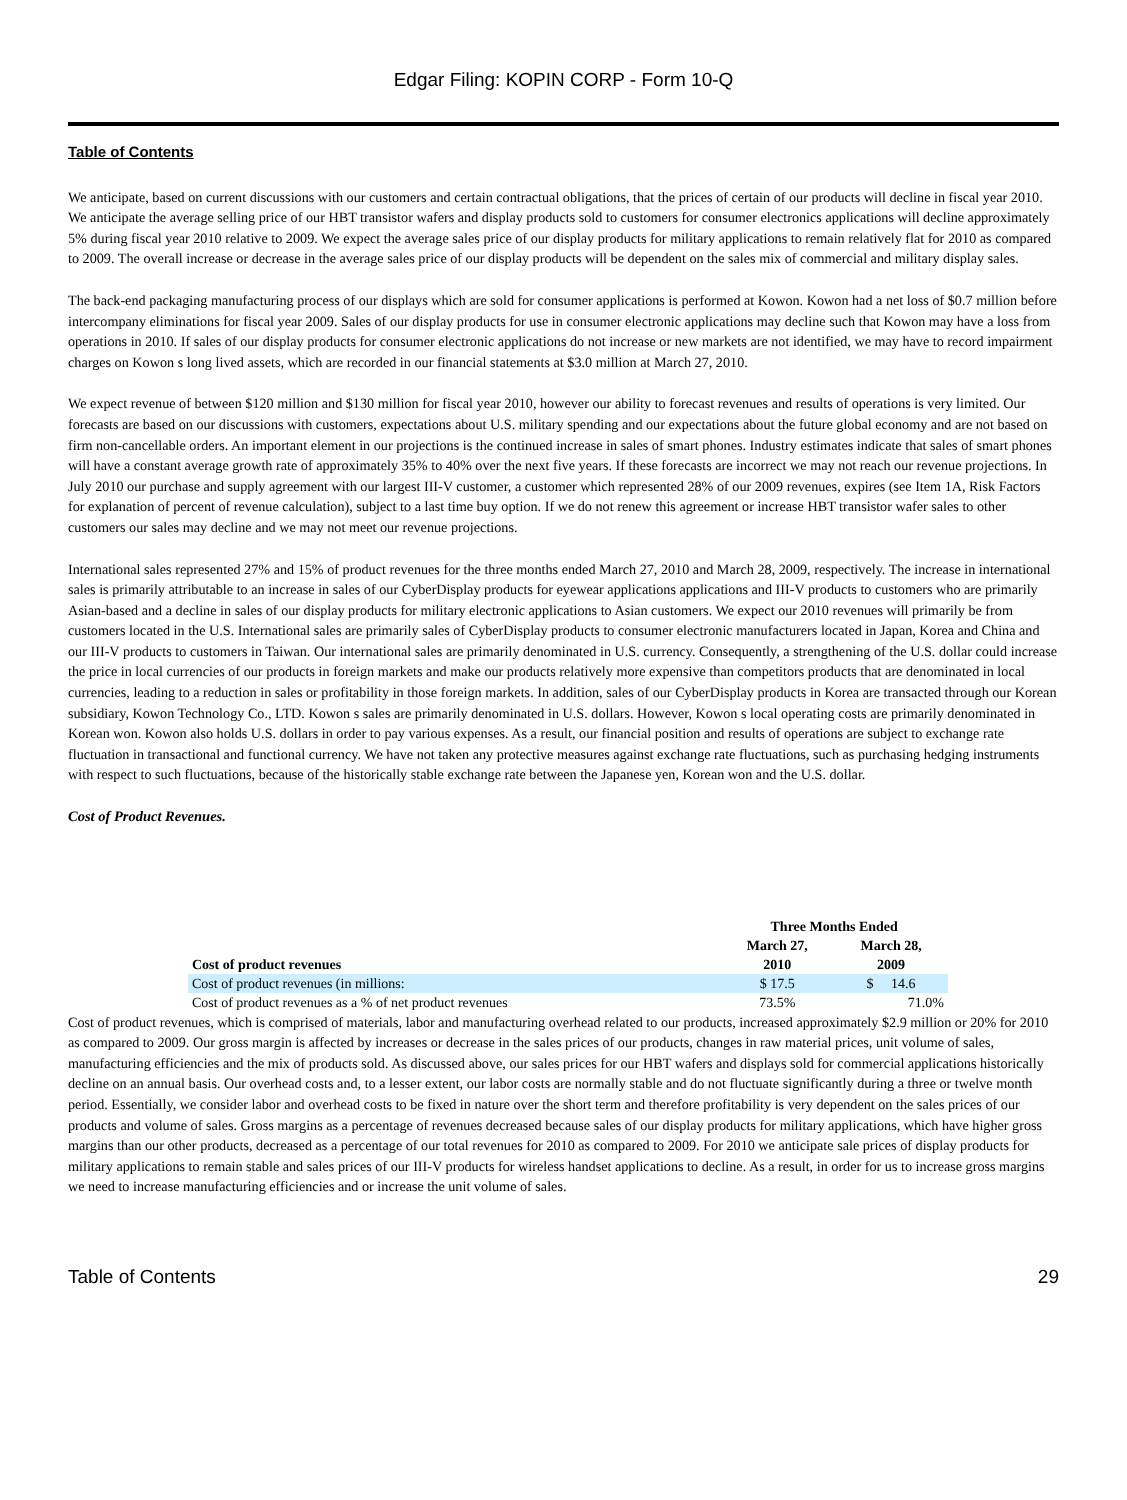Edgar Filing: KOPIN CORP - Form 10-Q
Table of Contents
We anticipate, based on current discussions with our customers and certain contractual obligations, that the prices of certain of our products will decline in fiscal year 2010. We anticipate the average selling price of our HBT transistor wafers and display products sold to customers for consumer electronics applications will decline approximately 5% during fiscal year 2010 relative to 2009. We expect the average sales price of our display products for military applications to remain relatively flat for 2010 as compared to 2009. The overall increase or decrease in the average sales price of our display products will be dependent on the sales mix of commercial and military display sales.
The back-end packaging manufacturing process of our displays which are sold for consumer applications is performed at Kowon. Kowon had a net loss of $0.7 million before intercompany eliminations for fiscal year 2009. Sales of our display products for use in consumer electronic applications may decline such that Kowon may have a loss from operations in 2010. If sales of our display products for consumer electronic applications do not increase or new markets are not identified, we may have to record impairment charges on Kowon s long lived assets, which are recorded in our financial statements at $3.0 million at March 27, 2010.
We expect revenue of between $120 million and $130 million for fiscal year 2010, however our ability to forecast revenues and results of operations is very limited. Our forecasts are based on our discussions with customers, expectations about U.S. military spending and our expectations about the future global economy and are not based on firm non-cancellable orders. An important element in our projections is the continued increase in sales of smart phones. Industry estimates indicate that sales of smart phones will have a constant average growth rate of approximately 35% to 40% over the next five years. If these forecasts are incorrect we may not reach our revenue projections. In July 2010 our purchase and supply agreement with our largest III-V customer, a customer which represented 28% of our 2009 revenues, expires (see Item 1A, Risk Factors for explanation of percent of revenue calculation), subject to a last time buy option. If we do not renew this agreement or increase HBT transistor wafer sales to other customers our sales may decline and we may not meet our revenue projections.
International sales represented 27% and 15% of product revenues for the three months ended March 27, 2010 and March 28, 2009, respectively. The increase in international sales is primarily attributable to an increase in sales of our CyberDisplay products for eyewear applications applications and III-V products to customers who are primarily Asian-based and a decline in sales of our display products for military electronic applications to Asian customers. We expect our 2010 revenues will primarily be from customers located in the U.S. International sales are primarily sales of CyberDisplay products to consumer electronic manufacturers located in Japan, Korea and China and our III-V products to customers in Taiwan. Our international sales are primarily denominated in U.S. currency. Consequently, a strengthening of the U.S. dollar could increase the price in local currencies of our products in foreign markets and make our products relatively more expensive than competitors products that are denominated in local currencies, leading to a reduction in sales or profitability in those foreign markets. In addition, sales of our CyberDisplay products in Korea are transacted through our Korean subsidiary, Kowon Technology Co., LTD. Kowon s sales are primarily denominated in U.S. dollars. However, Kowon s local operating costs are primarily denominated in Korean won. Kowon also holds U.S. dollars in order to pay various expenses. As a result, our financial position and results of operations are subject to exchange rate fluctuation in transactional and functional currency. We have not taken any protective measures against exchange rate fluctuations, such as purchasing hedging instruments with respect to such fluctuations, because of the historically stable exchange rate between the Japanese yen, Korean won and the U.S. dollar.
Cost of Product Revenues.
| | Three Months Ended | |
| --- | --- | --- |
| Cost of product revenues | March 27, 2010 | March 28, 2009 |
| Cost of product revenues (in millions: | $ 17.5 | $ 14.6 |
| Cost of product revenues as a % of net product revenues | 73.5% | 71.0% |
Cost of product revenues, which is comprised of materials, labor and manufacturing overhead related to our products, increased approximately $2.9 million or 20% for 2010 as compared to 2009. Our gross margin is affected by increases or decrease in the sales prices of our products, changes in raw material prices, unit volume of sales, manufacturing efficiencies and the mix of products sold. As discussed above, our sales prices for our HBT wafers and displays sold for commercial applications historically decline on an annual basis. Our overhead costs and, to a lesser extent, our labor costs are normally stable and do not fluctuate significantly during a three or twelve month period. Essentially, we consider labor and overhead costs to be fixed in nature over the short term and therefore profitability is very dependent on the sales prices of our products and volume of sales. Gross margins as a percentage of revenues decreased because sales of our display products for military applications, which have higher gross margins than our other products, decreased as a percentage of our total revenues for 2010 as compared to 2009. For 2010 we anticipate sale prices of display products for military applications to remain stable and sales prices of our III-V products for wireless handset applications to decline. As a result, in order for us to increase gross margins we need to increase manufacturing efficiencies and or increase the unit volume of sales.
Table of Contents 29